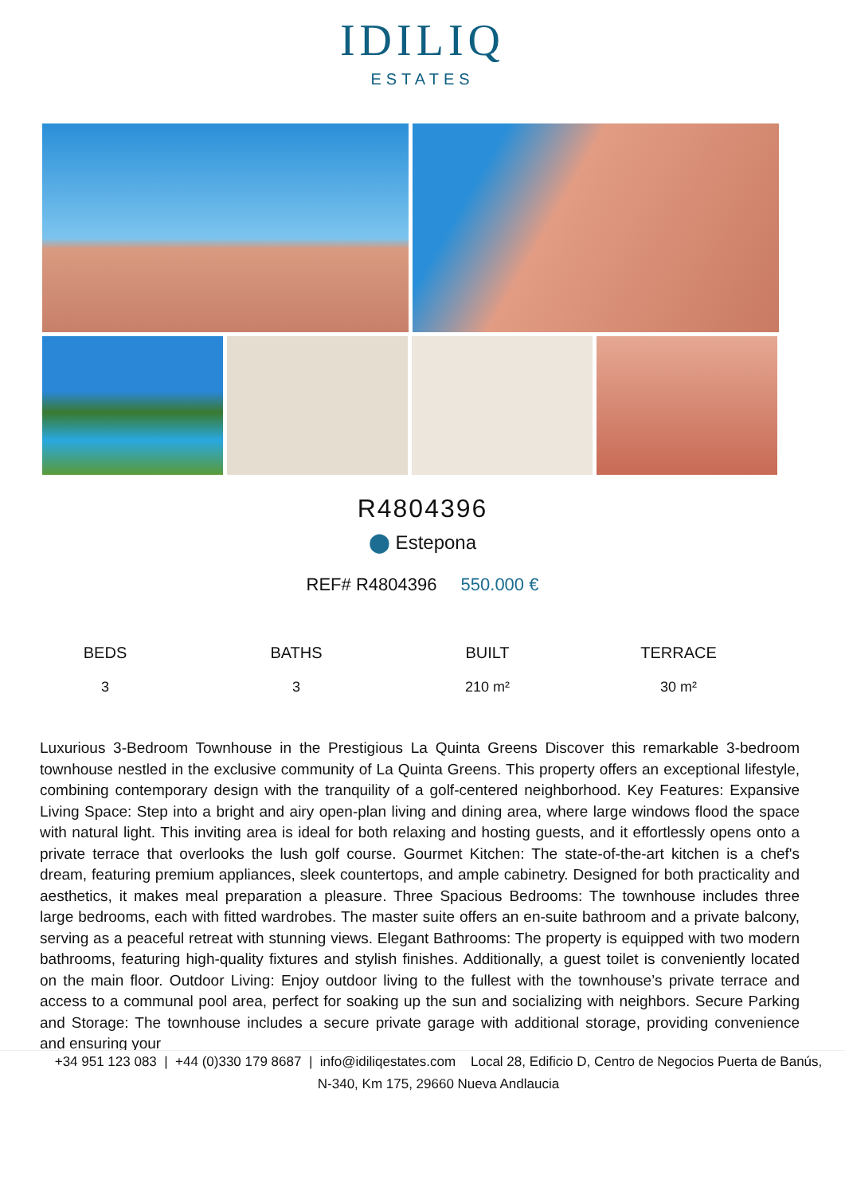IDILIQ
ESTATES
R4804396
⬤ Estepona
REF# R4804396 550.000 €
| BEDS | BATHS | BUILT | TERRACE |
| --- | --- | --- | --- |
| 3 | 3 | 210 m² | 30 m² |
Luxurious 3-Bedroom Townhouse in the Prestigious La Quinta Greens Discover this remarkable 3-bedroom townhouse nestled in the exclusive community of La Quinta Greens. This property offers an exceptional lifestyle, combining contemporary design with the tranquility of a golf-centered neighborhood. Key Features: Expansive Living Space: Step into a bright and airy open-plan living and dining area, where large windows flood the space with natural light. This inviting area is ideal for both relaxing and hosting guests, and it effortlessly opens onto a private terrace that overlooks the lush golf course. Gourmet Kitchen: The state-of-the-art kitchen is a chef's dream, featuring premium appliances, sleek countertops, and ample cabinetry. Designed for both practicality and aesthetics, it makes meal preparation a pleasure. Three Spacious Bedrooms: The townhouse includes three large bedrooms, each with fitted wardrobes. The master suite offers an en-suite bathroom and a private balcony, serving as a peaceful retreat with stunning views. Elegant Bathrooms: The property is equipped with two modern bathrooms, featuring high-quality fixtures and stylish finishes. Additionally, a guest toilet is conveniently located on the main floor. Outdoor Living: Enjoy outdoor living to the fullest with the townhouse’s private terrace and access to a communal pool area, perfect for soaking up the sun and socializing with neighbors. Secure Parking and Storage: The townhouse includes a secure private garage with additional storage, providing convenience and ensuring your
+34 951 123 083 | +44 (0)330 179 8687 | info@idiliqestates.com Local 28, Edificio D, Centro de Negocios Puerta de Banús, N-340, Km 175, 29660 Nueva Andlaucia